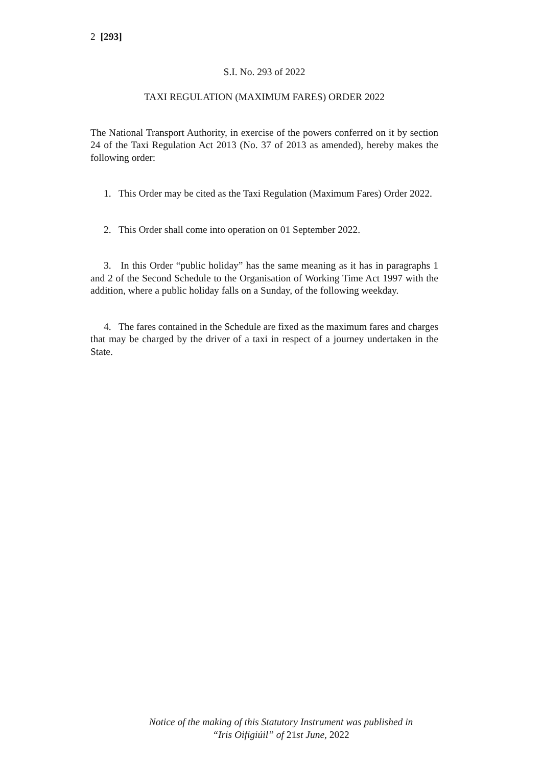2 [293]
S.I. No. 293 of 2022
TAXI REGULATION (MAXIMUM FARES) ORDER 2022
The National Transport Authority, in exercise of the powers conferred on it by section 24 of the Taxi Regulation Act 2013 (No. 37 of 2013 as amended), hereby makes the following order:
1. This Order may be cited as the Taxi Regulation (Maximum Fares) Order 2022.
2. This Order shall come into operation on 01 September 2022.
3. In this Order “public holiday” has the same meaning as it has in paragraphs 1 and 2 of the Second Schedule to the Organisation of Working Time Act 1997 with the addition, where a public holiday falls on a Sunday, of the following weekday.
4. The fares contained in the Schedule are fixed as the maximum fares and charges that may be charged by the driver of a taxi in respect of a journey undertaken in the State.
Notice of the making of this Statutory Instrument was published in
“Iris Oifigiúil” of 21st June, 2022